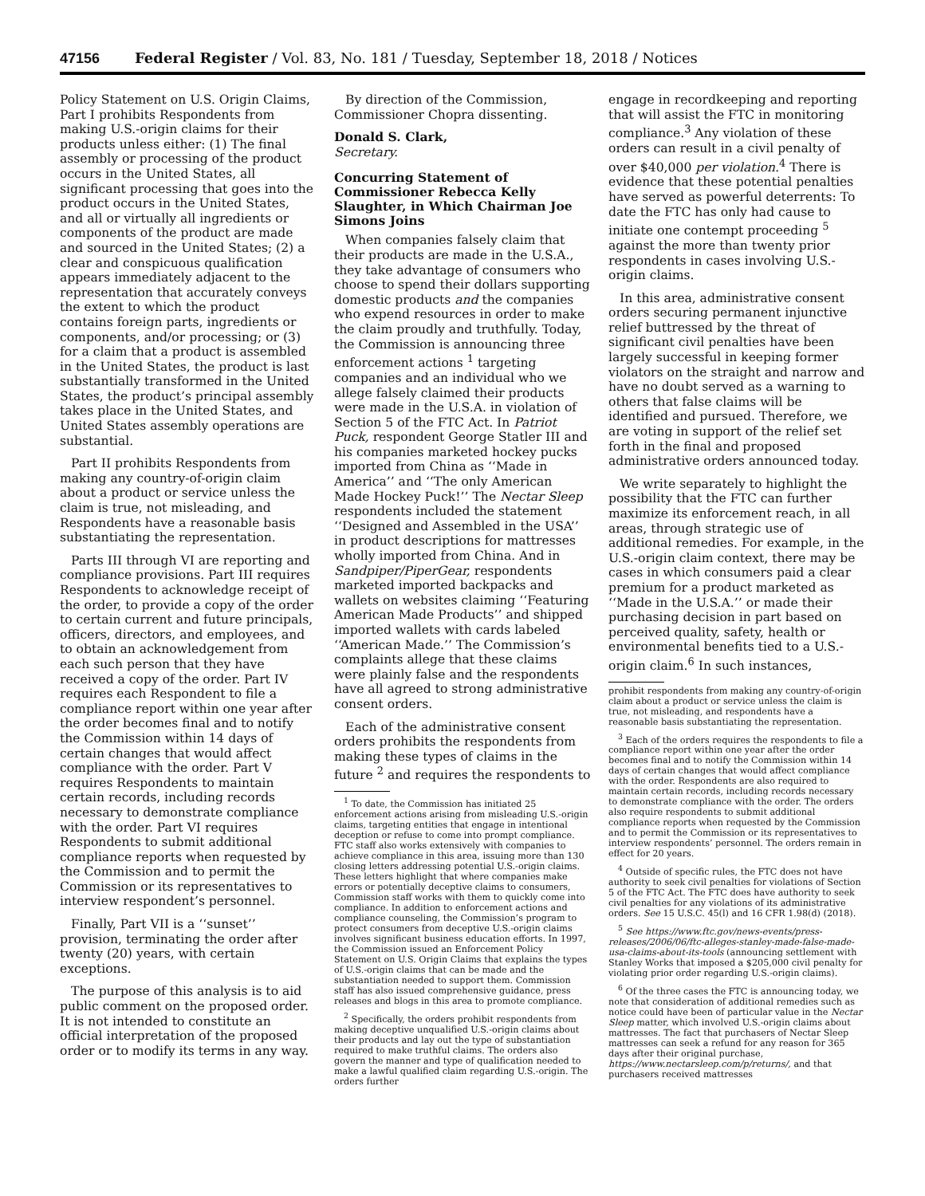47156 Federal Register / Vol. 83, No. 181 / Tuesday, September 18, 2018 / Notices
Policy Statement on U.S. Origin Claims, Part I prohibits Respondents from making U.S.-origin claims for their products unless either: (1) The final assembly or processing of the product occurs in the United States, all significant processing that goes into the product occurs in the United States, and all or virtually all ingredients or components of the product are made and sourced in the United States; (2) a clear and conspicuous qualification appears immediately adjacent to the representation that accurately conveys the extent to which the product contains foreign parts, ingredients or components, and/or processing; or (3) for a claim that a product is assembled in the United States, the product is last substantially transformed in the United States, the product’s principal assembly takes place in the United States, and United States assembly operations are substantial.
Part II prohibits Respondents from making any country-of-origin claim about a product or service unless the claim is true, not misleading, and Respondents have a reasonable basis substantiating the representation.
Parts III through VI are reporting and compliance provisions. Part III requires Respondents to acknowledge receipt of the order, to provide a copy of the order to certain current and future principals, officers, directors, and employees, and to obtain an acknowledgement from each such person that they have received a copy of the order. Part IV requires each Respondent to file a compliance report within one year after the order becomes final and to notify the Commission within 14 days of certain changes that would affect compliance with the order. Part V requires Respondents to maintain certain records, including records necessary to demonstrate compliance with the order. Part VI requires Respondents to submit additional compliance reports when requested by the Commission and to permit the Commission or its representatives to interview respondent’s personnel.
Finally, Part VII is a ‘‘sunset’’ provision, terminating the order after twenty (20) years, with certain exceptions.
The purpose of this analysis is to aid public comment on the proposed order. It is not intended to constitute an official interpretation of the proposed order or to modify its terms in any way.
By direction of the Commission, Commissioner Chopra dissenting.
Donald S. Clark,
Secretary.
Concurring Statement of Commissioner Rebecca Kelly Slaughter, in Which Chairman Joe Simons Joins
When companies falsely claim that their products are made in the U.S.A., they take advantage of consumers who choose to spend their dollars supporting domestic products and the companies who expend resources in order to make the claim proudly and truthfully. Today, the Commission is announcing three enforcement actions <sup>1</sup> targeting companies and an individual who we allege falsely claimed their products were made in the U.S.A. in violation of Section 5 of the FTC Act. In Patriot Puck, respondent George Statler III and his companies marketed hockey pucks imported from China as ‘‘Made in America’’ and ‘‘The only American Made Hockey Puck!’’ The Nectar Sleep respondents included the statement ‘‘Designed and Assembled in the USA’’ in product descriptions for mattresses wholly imported from China. And in Sandpiper/PiperGear, respondents marketed imported backpacks and wallets on websites claiming ‘‘Featuring American Made Products’’ and shipped imported wallets with cards labeled ‘‘American Made.’’ The Commission’s complaints allege that these claims were plainly false and the respondents have all agreed to strong administrative consent orders.
Each of the administrative consent orders prohibits the respondents from making these types of claims in the future <sup>2</sup> and requires the respondents to
<sup>1</sup> To date, the Commission has initiated 25 enforcement actions arising from misleading U.S.-origin claims, targeting entities that engage in intentional deception or refuse to come into prompt compliance. FTC staff also works extensively with companies to achieve compliance in this area, issuing more than 130 closing letters addressing potential U.S.-origin claims. These letters highlight that where companies make errors or potentially deceptive claims to consumers, Commission staff works with them to quickly come into compliance. In addition to enforcement actions and compliance counseling, the Commission’s program to protect consumers from deceptive U.S.-origin claims involves significant business education efforts. In 1997, the Commission issued an Enforcement Policy Statement on U.S. Origin Claims that explains the types of U.S.-origin claims that can be made and the substantiation needed to support them. Commission staff has also issued comprehensive guidance, press releases and blogs in this area to promote compliance.
<sup>2</sup> Specifically, the orders prohibit respondents from making deceptive unqualified U.S.-origin claims about their products and lay out the type of substantiation required to make truthful claims. The orders also govern the manner and type of qualification needed to make a lawful qualified claim regarding U.S.-origin. The orders further
engage in recordkeeping and reporting that will assist the FTC in monitoring compliance.<sup>3</sup> Any violation of these orders can result in a civil penalty of over $40,000 per violation.<sup>4</sup> There is evidence that these potential penalties have served as powerful deterrents: To date the FTC has only had cause to initiate one contempt proceeding <sup>5</sup> against the more than twenty prior respondents in cases involving U.S.-origin claims.
In this area, administrative consent orders securing permanent injunctive relief buttressed by the threat of significant civil penalties have been largely successful in keeping former violators on the straight and narrow and have no doubt served as a warning to others that false claims will be identified and pursued. Therefore, we are voting in support of the relief set forth in the final and proposed administrative orders announced today.
We write separately to highlight the possibility that the FTC can further maximize its enforcement reach, in all areas, through strategic use of additional remedies. For example, in the U.S.-origin claim context, there may be cases in which consumers paid a clear premium for a product marketed as ‘‘Made in the U.S.A.’’ or made their purchasing decision in part based on perceived quality, safety, health or environmental benefits tied to a U.S.-origin claim.<sup>6</sup> In such instances,
prohibit respondents from making any country-of-origin claim about a product or service unless the claim is true, not misleading, and respondents have a reasonable basis substantiating the representation.
<sup>3</sup> Each of the orders requires the respondents to file a compliance report within one year after the order becomes final and to notify the Commission within 14 days of certain changes that would affect compliance with the order. Respondents are also required to maintain certain records, including records necessary to demonstrate compliance with the order. The orders also require respondents to submit additional compliance reports when requested by the Commission and to permit the Commission or its representatives to interview respondents’ personnel. The orders remain in effect for 20 years.
<sup>4</sup> Outside of specific rules, the FTC does not have authority to seek civil penalties for violations of Section 5 of the FTC Act. The FTC does have authority to seek civil penalties for any violations of its administrative orders. See 15 U.S.C. 45(l) and 16 CFR 1.98(d) (2018).
<sup>5</sup> See https://www.ftc.gov/news-events/press-releases/2006/06/ftc-alleges-stanley-made-false-made-usa-claims-about-its-tools (announcing settlement with Stanley Works that imposed a $205,000 civil penalty for violating prior order regarding U.S.-origin claims).
<sup>6</sup> Of the three cases the FTC is announcing today, we note that consideration of additional remedies such as notice could have been of particular value in the Nectar Sleep matter, which involved U.S.-origin claims about mattresses. The fact that purchasers of Nectar Sleep mattresses can seek a refund for any reason for 365 days after their original purchase, https://www.nectarsleep.com/p/returns/, and that purchasers received mattresses